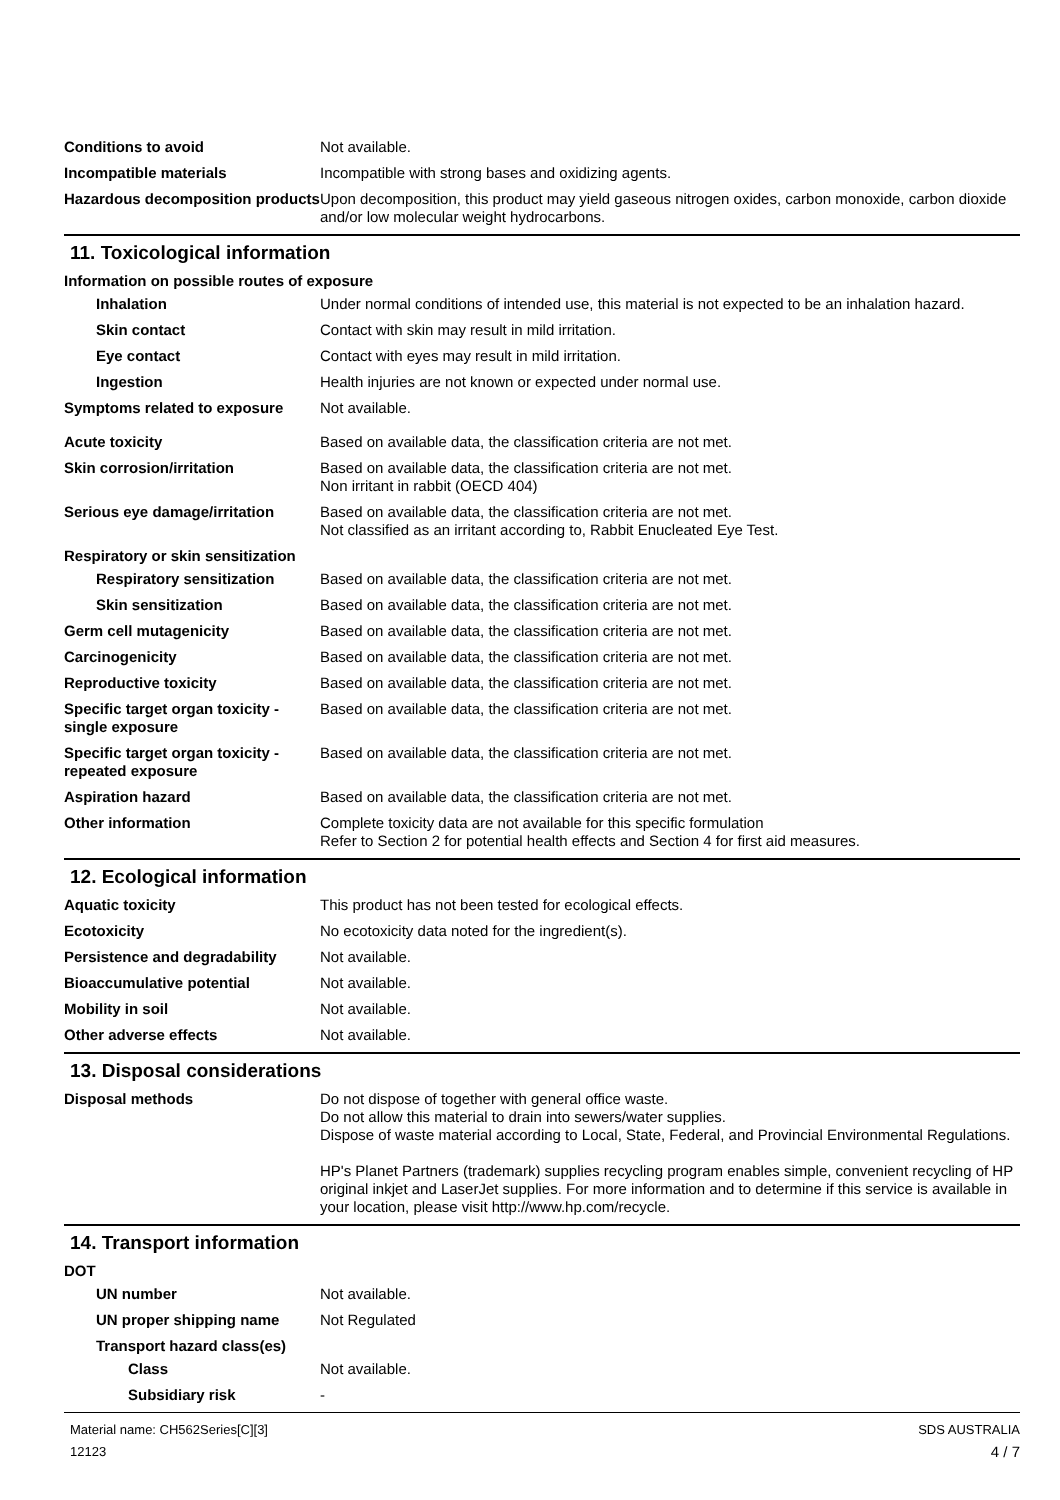Conditions to avoid Not available.
Incompatible materials Incompatible with strong bases and oxidizing agents.
Hazardous decomposition products
Upon decomposition, this product may yield gaseous nitrogen oxides, carbon monoxide, carbon dioxide and/or low molecular weight hydrocarbons.
11. Toxicological information
Information on possible routes of exposure
Inhalation Under normal conditions of intended use, this material is not expected to be an inhalation hazard.
Skin contact Contact with skin may result in mild irritation.
Eye contact Contact with eyes may result in mild irritation.
Ingestion Health injuries are not known or expected under normal use.
Symptoms related to exposure Not available.
Acute toxicity Based on available data, the classification criteria are not met.
Skin corrosion/irritation Based on available data, the classification criteria are not met.
Non irritant in rabbit (OECD 404)
Serious eye damage/irritation
Based on available data, the classification criteria are not met.
Not classified as an irritant according to, Rabbit Enucleated Eye Test.
Respiratory or skin sensitization
Respiratory sensitization
Based on available data, the classification criteria are not met.
Skin sensitization Based on available data, the classification criteria are not met.
Germ cell mutagenicity Based on available data, the classification criteria are not met.
Carcinogenicity Based on available data, the classification criteria are not met.
Reproductive toxicity Based on available data, the classification criteria are not met.
Specific target organ toxicity - single exposure
Based on available data, the classification criteria are not met.
Specific target organ toxicity - repeated exposure
Based on available data, the classification criteria are not met.
Aspiration hazard Based on available data, the classification criteria are not met.
Other information Complete toxicity data are not available for this specific formulation
Refer to Section 2 for potential health effects and Section 4 for first aid measures.
12. Ecological information
Aquatic toxicity This product has not been tested for ecological effects.
Ecotoxicity No ecotoxicity data noted for the ingredient(s).
Persistence and degradability
Not available.
Bioaccumulative potential Not available.
Mobility in soil Not available.
Other adverse effects Not available.
13. Disposal considerations
Disposal methods Do not dispose of together with general office waste.
Do not allow this material to drain into sewers/water supplies.
Dispose of waste material according to Local, State, Federal, and Provincial Environmental Regulations.
HP's Planet Partners (trademark) supplies recycling program enables simple, convenient recycling of HP original inkjet and LaserJet supplies. For more information and to determine if this service is available in your location, please visit http://www.hp.com/recycle.
14. Transport information
DOT
UN number Not available.
UN proper shipping name Not Regulated
Transport hazard class(es)
Class Not available.
Subsidiary risk -
Material name: CH562Series[C][3]
12123
SDS AUSTRALIA
4 / 7